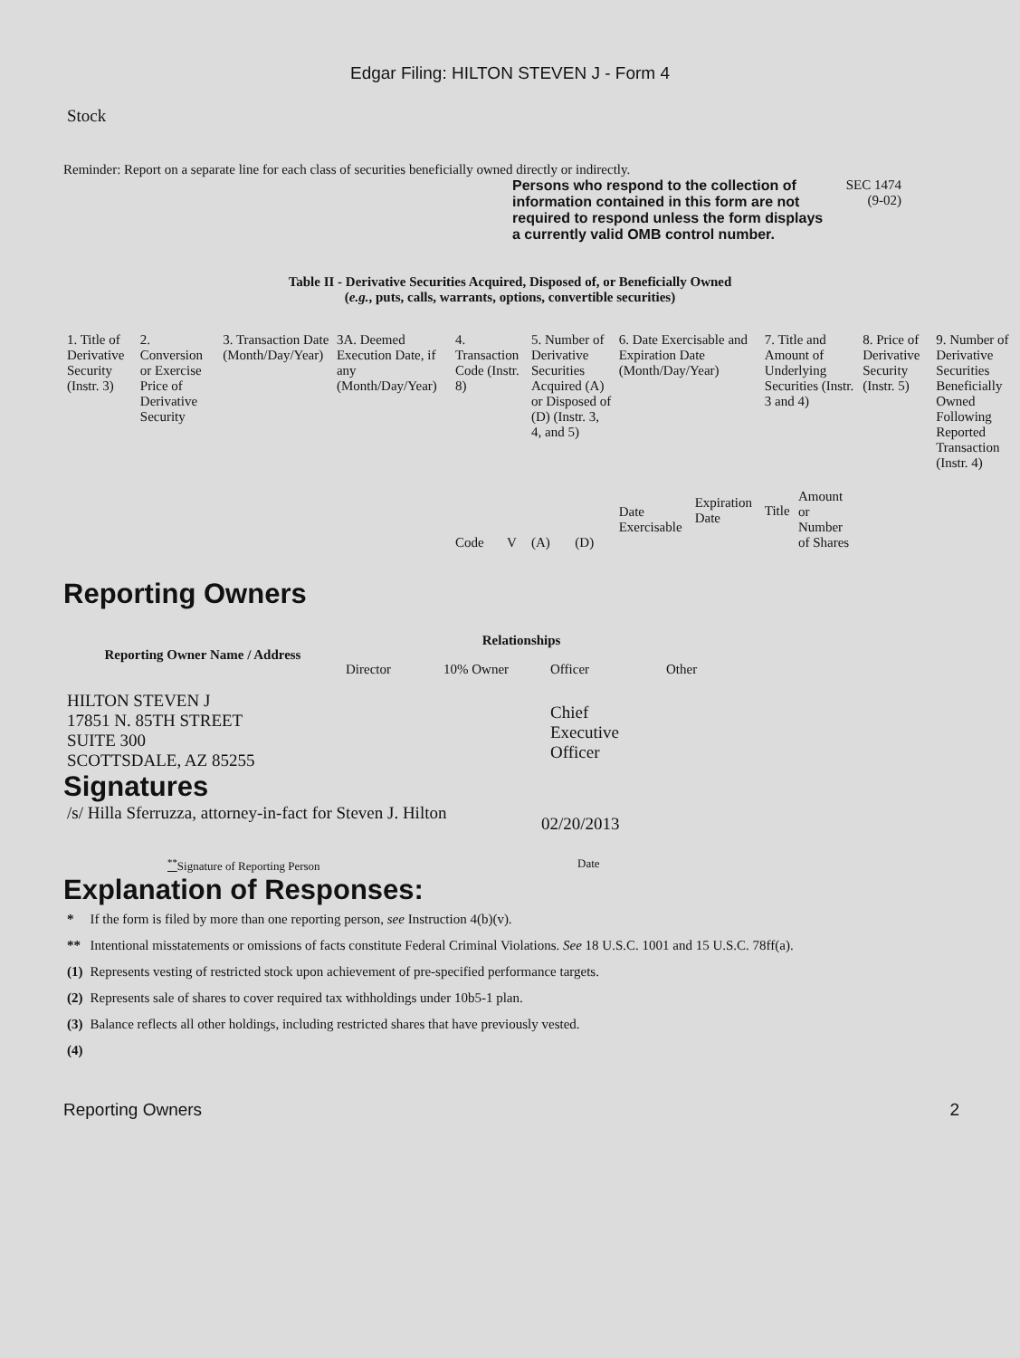Edgar Filing: HILTON STEVEN J - Form 4
Stock
Reminder: Report on a separate line for each class of securities beneficially owned directly or indirectly.
Persons who respond to the collection of information contained in this form are not required to respond unless the form displays a currently valid OMB control number.
SEC 1474
(9-02)
Table II - Derivative Securities Acquired, Disposed of, or Beneficially Owned
(e.g., puts, calls, warrants, options, convertible securities)
| 1. Title of Derivative Security (Instr. 3) | 2. Conversion or Exercise Price of Derivative Security | 3. Transaction Date (Month/Day/Year) | 3A. Deemed Execution Date, if any (Month/Day/Year) | 4. Transaction Code (Instr. 8) | | 5. Number of Derivative Securities Acquired (A) or Disposed of (D) (Instr. 3, 4, and 5) | | 6. Date Exercisable and Expiration Date (Month/Day/Year) | | 7. Title and Amount of Underlying Securities (Instr. 3 and 4) | | 8. Price of Derivative Security (Instr. 5) | 9. Number of Derivative Securities Beneficially Owned Following Reported Transaction (Instr. 4) |
| | | | | Code | V | (A) | (D) | Date Exercisable | Expiration Date | Title | Amount or Number of Shares | | |
Reporting Owners
| Reporting Owner Name / Address | Relationships | | | |
| --- | --- | --- | --- | --- |
| | Director | 10% Owner | Officer | Other |
| HILTON STEVEN J 17851 N. 85TH STREET SUITE 300 SCOTTSDALE, AZ 85255 | | | Chief Executive Officer | |
Signatures
| /s/ Hilla Sferruzza, attorney-in-fact for Steven J. Hilton | 02/20/2013 |
| <sup>**</sup> Signature of Reporting Person | Date |
Explanation of Responses:
| * | If the form is filed by more than one reporting person, see Instruction 4(b)(v). |
| ** | Intentional misstatements or omissions of facts constitute Federal Criminal Violations. See 18 U.S.C. 1001 and 15 U.S.C. 78ff(a). |
| (1) | Represents vesting of restricted stock upon achievement of pre-specified performance targets. |
| (2) | Represents sale of shares to cover required tax withholdings under 10b5-1 plan. |
| (3) | Balance reflects all other holdings, including restricted shares that have previously vested. |
| (4) | |
Reporting Owners 2